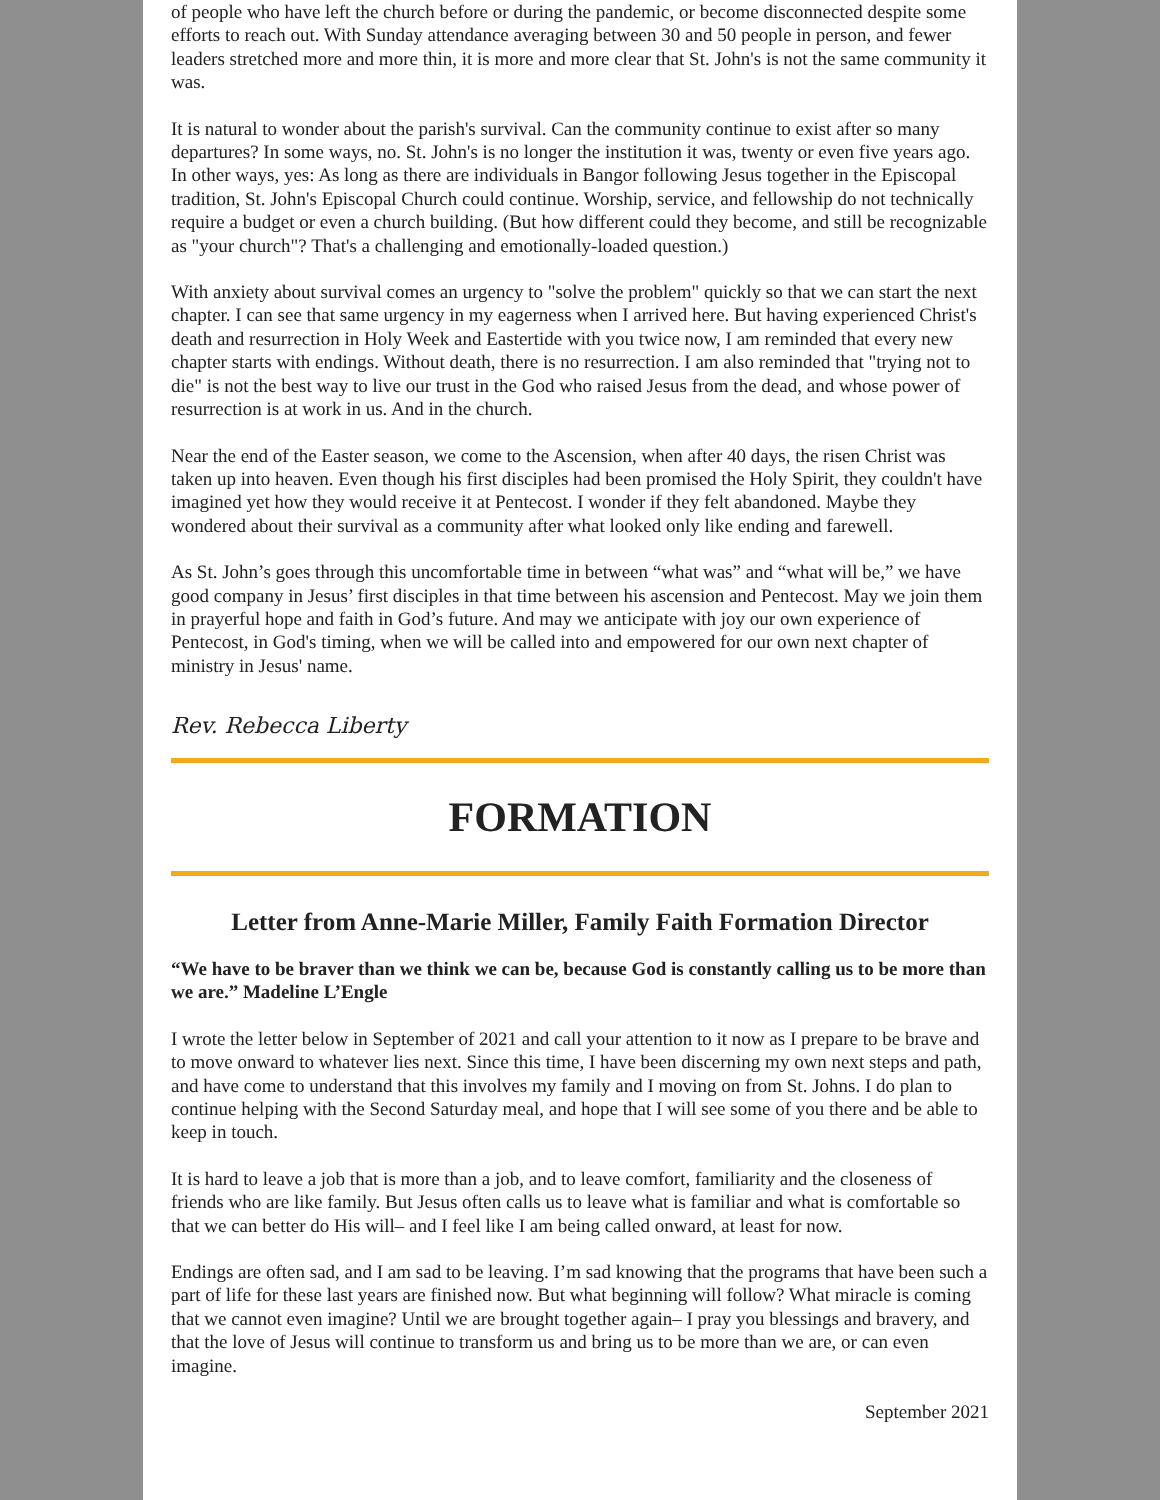of people who have left the church before or during the pandemic, or become disconnected despite some efforts to reach out. With Sunday attendance averaging between 30 and 50 people in person, and fewer leaders stretched more and more thin, it is more and more clear that St. John's is not the same community it was.
It is natural to wonder about the parish's survival. Can the community continue to exist after so many departures? In some ways, no. St. John's is no longer the institution it was, twenty or even five years ago. In other ways, yes: As long as there are individuals in Bangor following Jesus together in the Episcopal tradition, St. John's Episcopal Church could continue. Worship, service, and fellowship do not technically require a budget or even a church building. (But how different could they become, and still be recognizable as "your church"? That's a challenging and emotionally-loaded question.)
With anxiety about survival comes an urgency to "solve the problem" quickly so that we can start the next chapter. I can see that same urgency in my eagerness when I arrived here. But having experienced Christ's death and resurrection in Holy Week and Eastertide with you twice now, I am reminded that every new chapter starts with endings. Without death, there is no resurrection. I am also reminded that "trying not to die" is not the best way to live our trust in the God who raised Jesus from the dead, and whose power of resurrection is at work in us. And in the church.
Near the end of the Easter season, we come to the Ascension, when after 40 days, the risen Christ was taken up into heaven. Even though his first disciples had been promised the Holy Spirit, they couldn't have imagined yet how they would receive it at Pentecost. I wonder if they felt abandoned. Maybe they wondered about their survival as a community after what looked only like ending and farewell.
As St. John’s goes through this uncomfortable time in between “what was” and “what will be,” we have good company in Jesus’ first disciples in that time between his ascension and Pentecost. May we join them in prayerful hope and faith in God’s future. And may we anticipate with joy our own experience of Pentecost, in God's timing, when we will be called into and empowered for our own next chapter of ministry in Jesus' name.
Rev. Rebecca Liberty
FORMATION
Letter from Anne-Marie Miller, Family Faith Formation Director
“We have to be braver than we think we can be, because God is constantly calling us to be more than we are.” Madeline L’Engle
I wrote the letter below in September of 2021 and call your attention to it now as I prepare to be brave and to move onward to whatever lies next. Since this time, I have been discerning my own next steps and path, and have come to understand that this involves my family and I moving on from St. Johns. I do plan to continue helping with the Second Saturday meal, and hope that I will see some of you there and be able to keep in touch.
It is hard to leave a job that is more than a job, and to leave comfort, familiarity and the closeness of friends who are like family. But Jesus often calls us to leave what is familiar and what is comfortable so that we can better do His will– and I feel like I am being called onward, at least for now.
Endings are often sad, and I am sad to be leaving. I’m sad knowing that the programs that have been such a part of life for these last years are finished now. But what beginning will follow? What miracle is coming that we cannot even imagine? Until we are brought together again– I pray you blessings and bravery, and that the love of Jesus will continue to transform us and bring us to be more than we are, or can even imagine.
September 2021